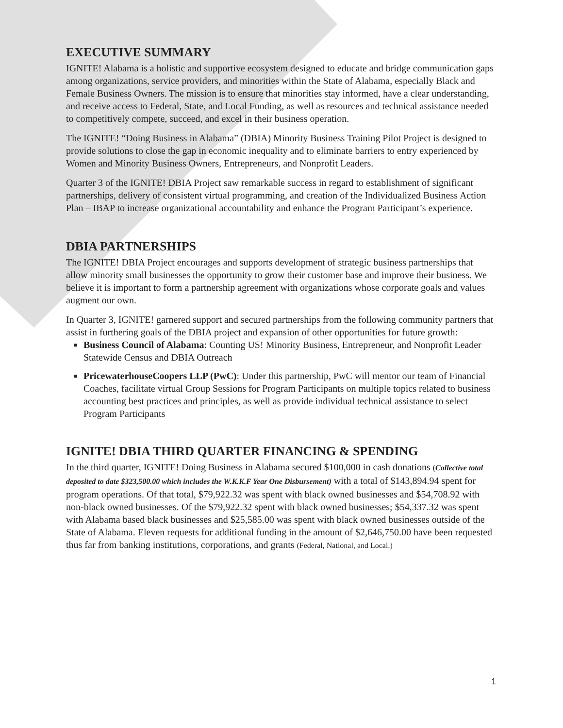EXECUTIVE SUMMARY
IGNITE! Alabama is a holistic and supportive ecosystem designed to educate and bridge communication gaps among organizations, service providers, and minorities within the State of Alabama, especially Black and Female Business Owners. The mission is to ensure that minorities stay informed, have a clear understanding, and receive access to Federal, State, and Local Funding, as well as resources and technical assistance needed to competitively compete, succeed, and excel in their business operation.
The IGNITE! “Doing Business in Alabama” (DBIA) Minority Business Training Pilot Project is designed to provide solutions to close the gap in economic inequality and to eliminate barriers to entry experienced by Women and Minority Business Owners, Entrepreneurs, and Nonprofit Leaders.
Quarter 3 of the IGNITE! DBIA Project saw remarkable success in regard to establishment of significant partnerships, delivery of consistent virtual programming, and creation of the Individualized Business Action Plan – IBAP to increase organizational accountability and enhance the Program Participant’s experience.
DBIA PARTNERSHIPS
The IGNITE! DBIA Project encourages and supports development of strategic business partnerships that allow minority small businesses the opportunity to grow their customer base and improve their business. We believe it is important to form a partnership agreement with organizations whose corporate goals and values augment our own.
In Quarter 3, IGNITE! garnered support and secured partnerships from the following community partners that assist in furthering goals of the DBIA project and expansion of other opportunities for future growth:
Business Council of Alabama: Counting US! Minority Business, Entrepreneur, and Nonprofit Leader Statewide Census and DBIA Outreach
PricewaterhouseCoopers LLP (PwC): Under this partnership, PwC will mentor our team of Financial Coaches, facilitate virtual Group Sessions for Program Participants on multiple topics related to business accounting best practices and principles, as well as provide individual technical assistance to select Program Participants
IGNITE! DBIA THIRD QUARTER FINANCING & SPENDING
In the third quarter, IGNITE! Doing Business in Alabama secured $100,000 in cash donations (Collective total deposited to date $323,500.00 which includes the W.K.K.F Year One Disbursement) with a total of $143,894.94 spent for program operations. Of that total, $79,922.32 was spent with black owned businesses and $54,708.92 with non-black owned businesses. Of the $79,922.32 spent with black owned businesses; $54,337.32 was spent with Alabama based black businesses and $25,585.00 was spent with black owned businesses outside of the State of Alabama. Eleven requests for additional funding in the amount of $2,646,750.00 have been requested thus far from banking institutions, corporations, and grants (Federal, National, and Local.)
1